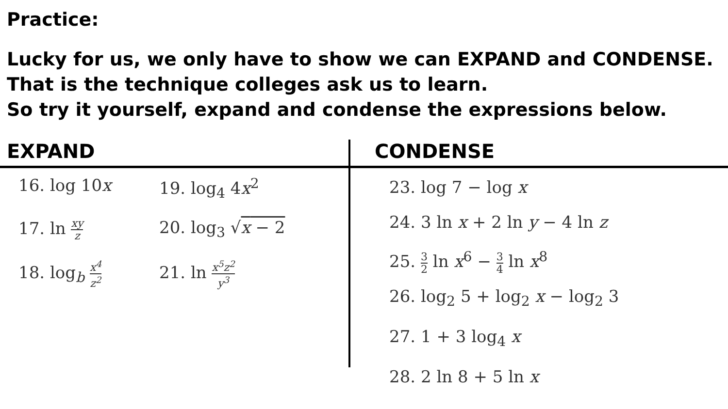Practice:
Lucky for us, we only have to show we can EXPAND and CONDENSE.
That is the technique colleges ask us to learn.
So try it yourself, expand and condense the expressions below.
EXPAND
16. log 10x
19. log<sub>4</sub> 4x<sup>2</sup>
17. ln xy z
20. log<sub>3</sub> √x − 2
18. log<sub>b</sub> x<sup>4</sup> z<sup>2</sup>
21. ln x<sup>5</sup>z<sup>2</sup> y<sup>3</sup>
CONDENSE
23. log 7 − log x
24. 3 ln x + 2 ln y − 4 ln z
25. 3 2 ln x<sup>6</sup> − 3 4 ln x<sup>8</sup>
26. log<sub>2</sub> 5 + log<sub>2</sub> x − log<sub>2</sub> 3
27. 1 + 3 log<sub>4</sub> x
28. 2 ln 8 + 5 ln x